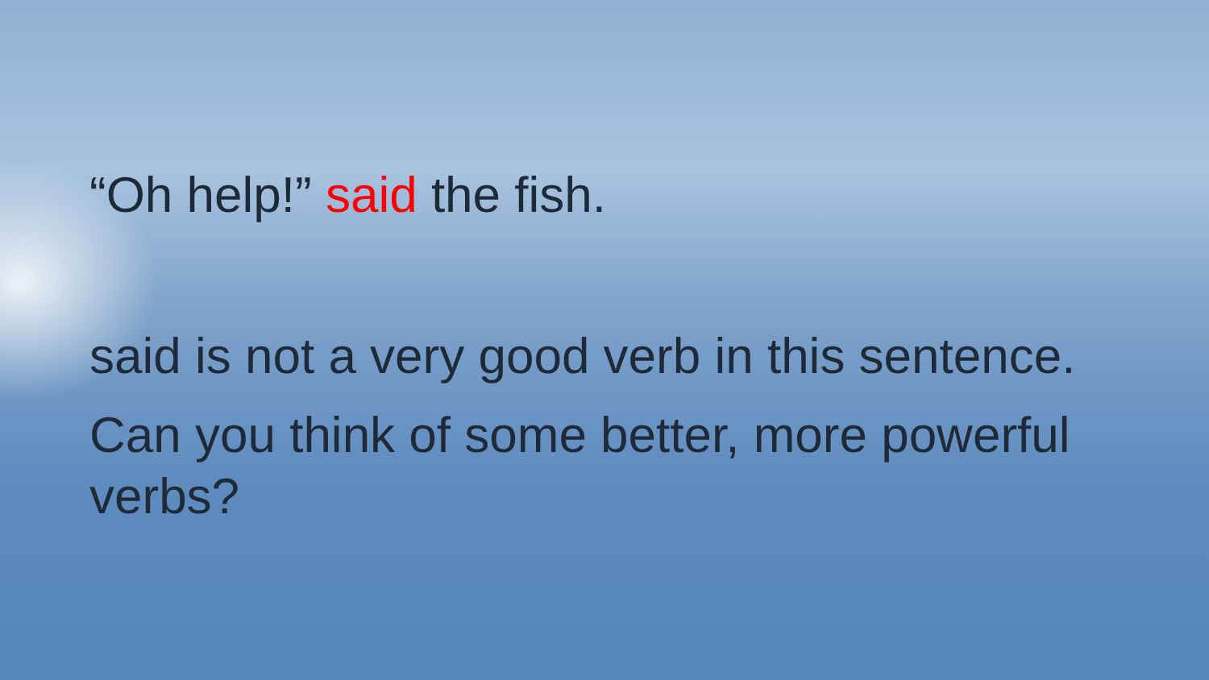“Oh help!” said the fish.
said is not a very good verb in this sentence.
Can you think of some better, more powerful verbs?